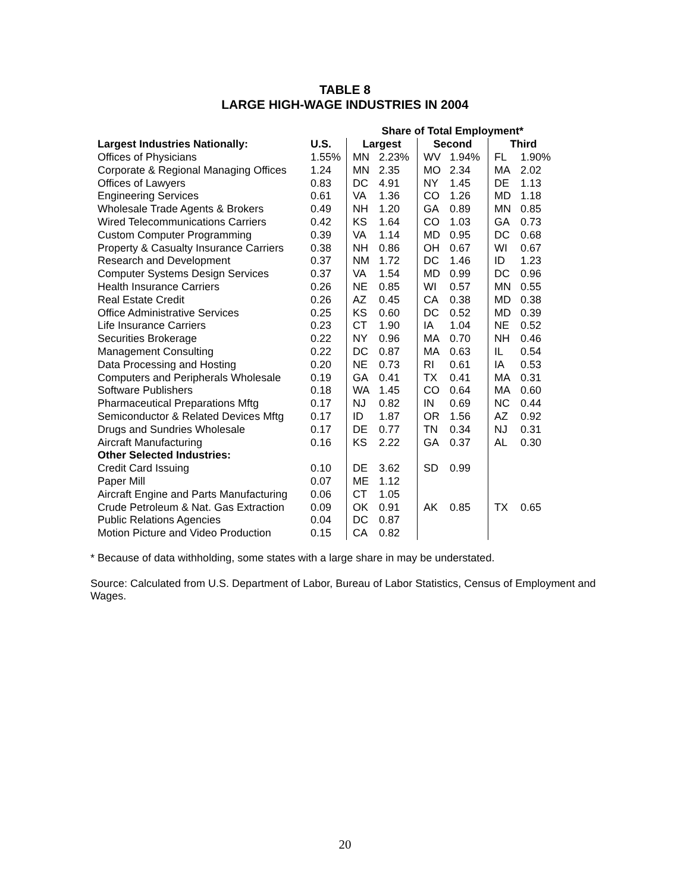TABLE 8
LARGE HIGH-WAGE INDUSTRIES IN 2004
| | | Share of Total Employment* | | | | | |
| --- | --- | --- | --- | --- | --- | --- | --- |
| Largest Industries Nationally: | U.S. | Largest | | Second | | Third | |
| Offices of Physicians | 1.55% | MN | 2.23% | WV | 1.94% | FL | 1.90% |
| Corporate & Regional Managing Offices | 1.24 | MN | 2.35 | MO | 2.34 | MA | 2.02 |
| Offices of Lawyers | 0.83 | DC | 4.91 | NY | 1.45 | DE | 1.13 |
| Engineering Services | 0.61 | VA | 1.36 | CO | 1.26 | MD | 1.18 |
| Wholesale Trade Agents & Brokers | 0.49 | NH | 1.20 | GA | 0.89 | MN | 0.85 |
| Wired Telecommunications Carriers | 0.42 | KS | 1.64 | CO | 1.03 | GA | 0.73 |
| Custom Computer Programming | 0.39 | VA | 1.14 | MD | 0.95 | DC | 0.68 |
| Property & Casualty Insurance Carriers | 0.38 | NH | 0.86 | OH | 0.67 | WI | 0.67 |
| Research and Development | 0.37 | NM | 1.72 | DC | 1.46 | ID | 1.23 |
| Computer Systems Design Services | 0.37 | VA | 1.54 | MD | 0.99 | DC | 0.96 |
| Health Insurance Carriers | 0.26 | NE | 0.85 | WI | 0.57 | MN | 0.55 |
| Real Estate Credit | 0.26 | AZ | 0.45 | CA | 0.38 | MD | 0.38 |
| Office Administrative Services | 0.25 | KS | 0.60 | DC | 0.52 | MD | 0.39 |
| Life Insurance Carriers | 0.23 | CT | 1.90 | IA | 1.04 | NE | 0.52 |
| Securities Brokerage | 0.22 | NY | 0.96 | MA | 0.70 | NH | 0.46 |
| Management Consulting | 0.22 | DC | 0.87 | MA | 0.63 | IL | 0.54 |
| Data Processing and Hosting | 0.20 | NE | 0.73 | RI | 0.61 | IA | 0.53 |
| Computers and Peripherals Wholesale | 0.19 | GA | 0.41 | TX | 0.41 | MA | 0.31 |
| Software Publishers | 0.18 | WA | 1.45 | CO | 0.64 | MA | 0.60 |
| Pharmaceutical Preparations Mftg | 0.17 | NJ | 0.82 | IN | 0.69 | NC | 0.44 |
| Semiconductor & Related Devices Mftg | 0.17 | ID | 1.87 | OR | 1.56 | AZ | 0.92 |
| Drugs and Sundries Wholesale | 0.17 | DE | 0.77 | TN | 0.34 | NJ | 0.31 |
| Aircraft Manufacturing | 0.16 | KS | 2.22 | GA | 0.37 | AL | 0.30 |
| Other Selected Industries: | | | | | | | |
| Credit Card Issuing | 0.10 | DE | 3.62 | SD | 0.99 | | |
| Paper Mill | 0.07 | ME | 1.12 | | | | |
| Aircraft Engine and Parts Manufacturing | 0.06 | CT | 1.05 | | | | |
| Crude Petroleum & Nat. Gas Extraction | 0.09 | OK | 0.91 | AK | 0.85 | TX | 0.65 |
| Public Relations Agencies | 0.04 | DC | 0.87 | | | | |
| Motion Picture and Video Production | 0.15 | CA | 0.82 | | | | |
* Because of data withholding, some states with a large share in may be understated.
Source: Calculated from U.S. Department of Labor, Bureau of Labor Statistics, Census of Employment and Wages.
20